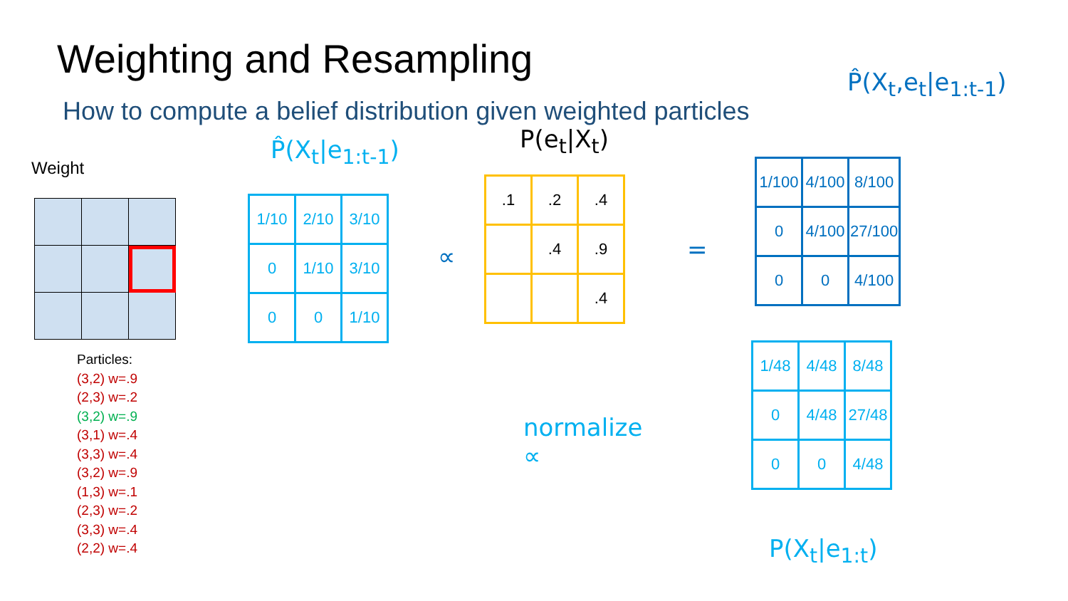Weighting and Resampling
How to compute a belief distribution given weighted particles
Weight
Particles:
(3,2) w=.9
(2,3) w=.2
(3,2) w=.9
(3,1) w=.4
(3,3) w=.4
(3,2) w=.9
(1,3) w=.1
(2,3) w=.2
(3,3) w=.4
(2,2) w=.4
P̂(X<sub>t</sub>|e<sub>1:t-1</sub>)
| 1/10 | 2/10 | 3/10 |
| 0 | 1/10 | 3/10 |
| 0 | 0 | 1/10 |
∝
P(e<sub>t</sub>|X<sub>t</sub>)
| .1 | .2 | .4 |
| | .4 | .9 |
| | | .4 |
=
P̂(X<sub>t</sub>,e<sub>t</sub>|e<sub>1:t-1</sub>)
| 1/100 | 4/100 | 8/100 |
| 0 | 4/100 | 27/100 |
| 0 | 0 | 4/100 |
| 1/48 | 4/48 | 8/48 |
| 0 | 4/48 | 27/48 |
| 0 | 0 | 4/48 |
normalize
∝
P(X<sub>t</sub>|e<sub>1:t</sub>)